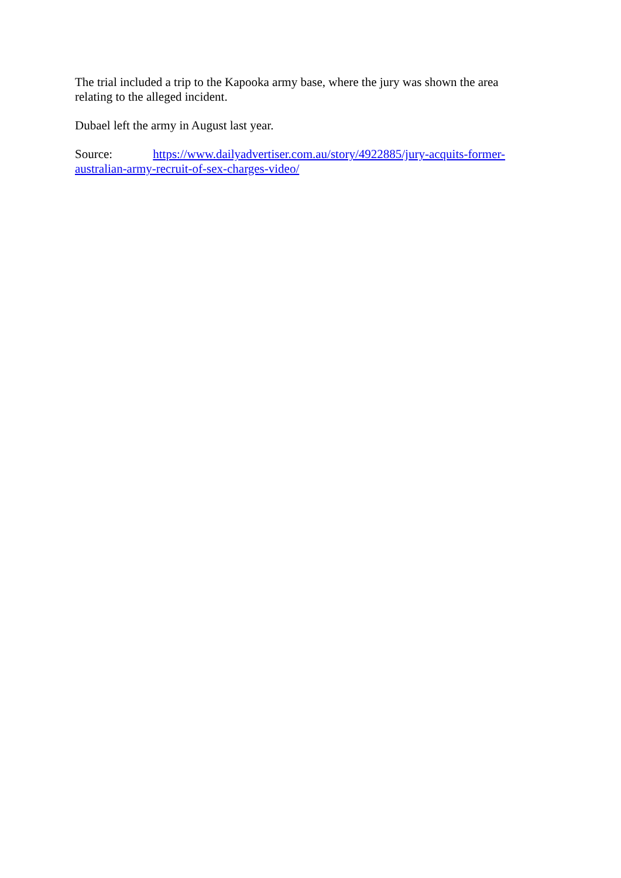The trial included a trip to the Kapooka army base, where the jury was shown the area relating to the alleged incident.
Dubael left the army in August last year.
Source: https://www.dailyadvertiser.com.au/story/4922885/jury-acquits-former-australian-army-recruit-of-sex-charges-video/